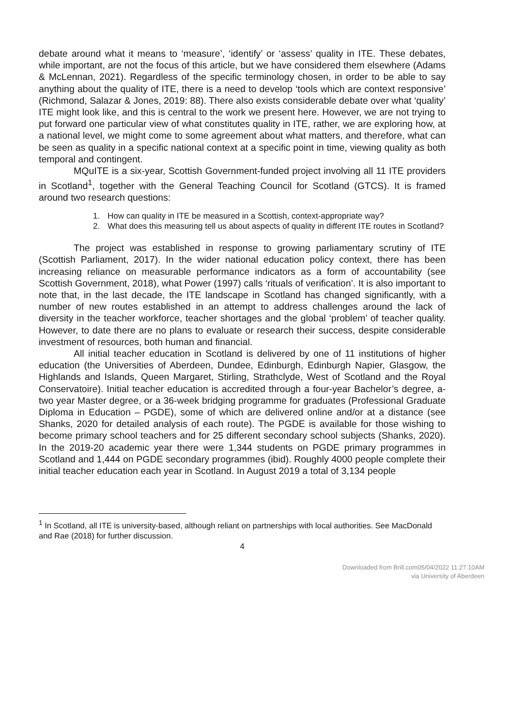debate around what it means to ‘measure’, ‘identify’ or ‘assess’ quality in ITE. These debates, while important, are not the focus of this article, but we have considered them elsewhere (Adams & McLennan, 2021). Regardless of the specific terminology chosen, in order to be able to say anything about the quality of ITE, there is a need to develop ‘tools which are context responsive’ (Richmond, Salazar & Jones, 2019: 88). There also exists considerable debate over what ‘quality’ ITE might look like, and this is central to the work we present here. However, we are not trying to put forward one particular view of what constitutes quality in ITE, rather, we are exploring how, at a national level, we might come to some agreement about what matters, and therefore, what can be seen as quality in a specific national context at a specific point in time, viewing quality as both temporal and contingent.
MQuITE is a six-year, Scottish Government-funded project involving all 11 ITE providers in Scotland<sup>1</sup>, together with the General Teaching Council for Scotland (GTCS). It is framed around two research questions:
1. How can quality in ITE be measured in a Scottish, context-appropriate way?
2. What does this measuring tell us about aspects of quality in different ITE routes in Scotland?
The project was established in response to growing parliamentary scrutiny of ITE (Scottish Parliament, 2017). In the wider national education policy context, there has been increasing reliance on measurable performance indicators as a form of accountability (see Scottish Government, 2018), what Power (1997) calls ‘rituals of verification’. It is also important to note that, in the last decade, the ITE landscape in Scotland has changed significantly, with a number of new routes established in an attempt to address challenges around the lack of diversity in the teacher workforce, teacher shortages and the global ‘problem’ of teacher quality. However, to date there are no plans to evaluate or research their success, despite considerable investment of resources, both human and financial.
All initial teacher education in Scotland is delivered by one of 11 institutions of higher education (the Universities of Aberdeen, Dundee, Edinburgh, Edinburgh Napier, Glasgow, the Highlands and Islands, Queen Margaret, Stirling, Strathclyde, West of Scotland and the Royal Conservatoire). Initial teacher education is accredited through a four-year Bachelor’s degree, a-two year Master degree, or a 36-week bridging programme for graduates (Professional Graduate Diploma in Education – PGDE), some of which are delivered online and/or at a distance (see Shanks, 2020 for detailed analysis of each route). The PGDE is available for those wishing to become primary school teachers and for 25 different secondary school subjects (Shanks, 2020). In the 2019-20 academic year there were 1,344 students on PGDE primary programmes in Scotland and 1,444 on PGDE secondary programmes (ibid). Roughly 4000 people complete their initial teacher education each year in Scotland. In August 2019 a total of 3,134 people
<sup>1</sup> In Scotland, all ITE is university-based, although reliant on partnerships with local authorities. See MacDonald and Rae (2018) for further discussion.
4
Downloaded from Brill.com05/04/2022 11:27:10AM
via University of Aberdeen